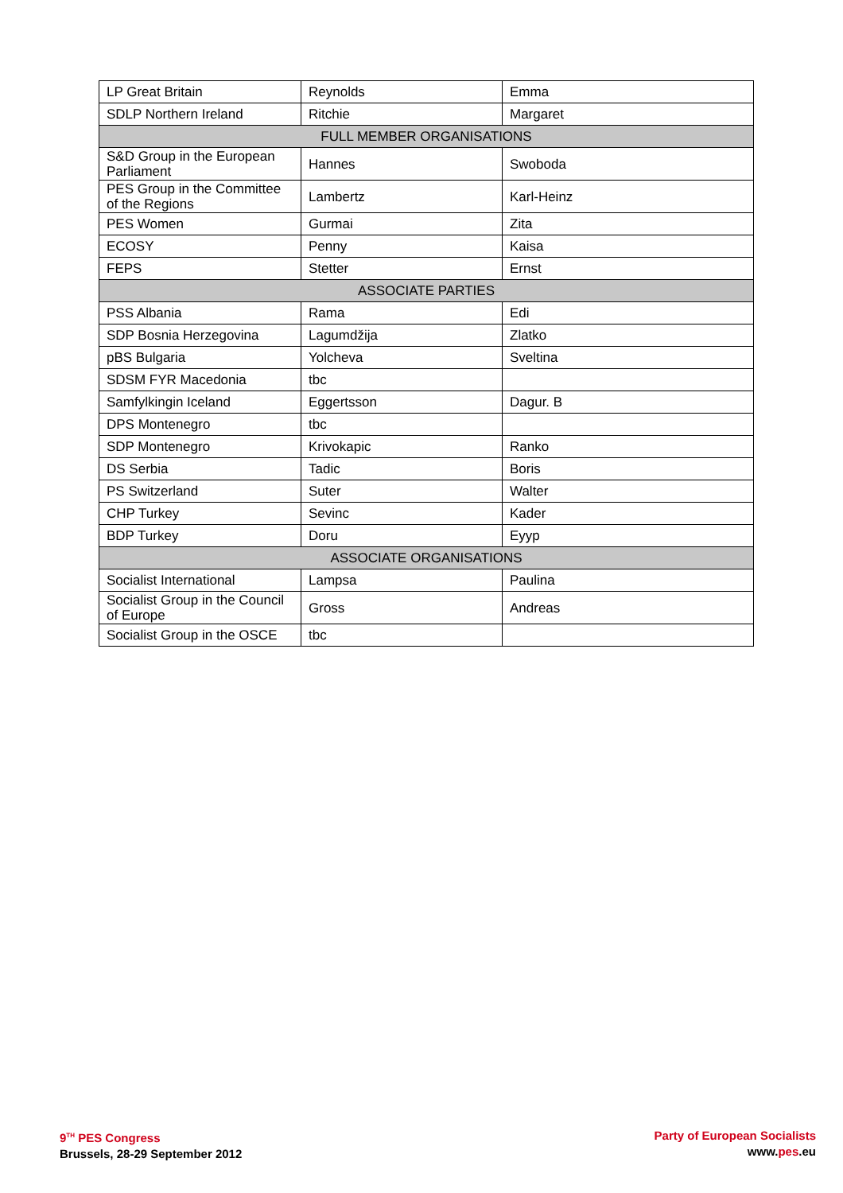| LP Great Britain | Reynolds | Emma |
| SDLP Northern Ireland | Ritchie | Margaret |
| FULL MEMBER ORGANISATIONS | | |
| S&D Group in the European Parliament | Hannes | Swoboda |
| PES Group in the Committee of the Regions | Lambertz | Karl-Heinz |
| PES Women | Gurmai | Zita |
| ECOSY | Penny | Kaisa |
| FEPS | Stetter | Ernst |
| ASSOCIATE PARTIES | | |
| PSS Albania | Rama | Edi |
| SDP Bosnia Herzegovina | Lagumdžija | Zlatko |
| pBS Bulgaria | Yolcheva | Sveltina |
| SDSM FYR Macedonia | tbc | |
| Samfylkingin Iceland | Eggertsson | Dagur. B |
| DPS Montenegro | tbc | |
| SDP Montenegro | Krivokapic | Ranko |
| DS Serbia | Tadic | Boris |
| PS Switzerland | Suter | Walter |
| CHP Turkey | Sevinc | Kader |
| BDP Turkey | Doru | Eyyp |
| ASSOCIATE ORGANISATIONS | | |
| Socialist International | Lampsa | Paulina |
| Socialist Group in the Council of Europe | Gross | Andreas |
| Socialist Group in the OSCE | tbc | |
9<sup>TH</sup> PES Congress
Brussels, 28-29 September 2012
Party of European Socialists
www.pes.eu